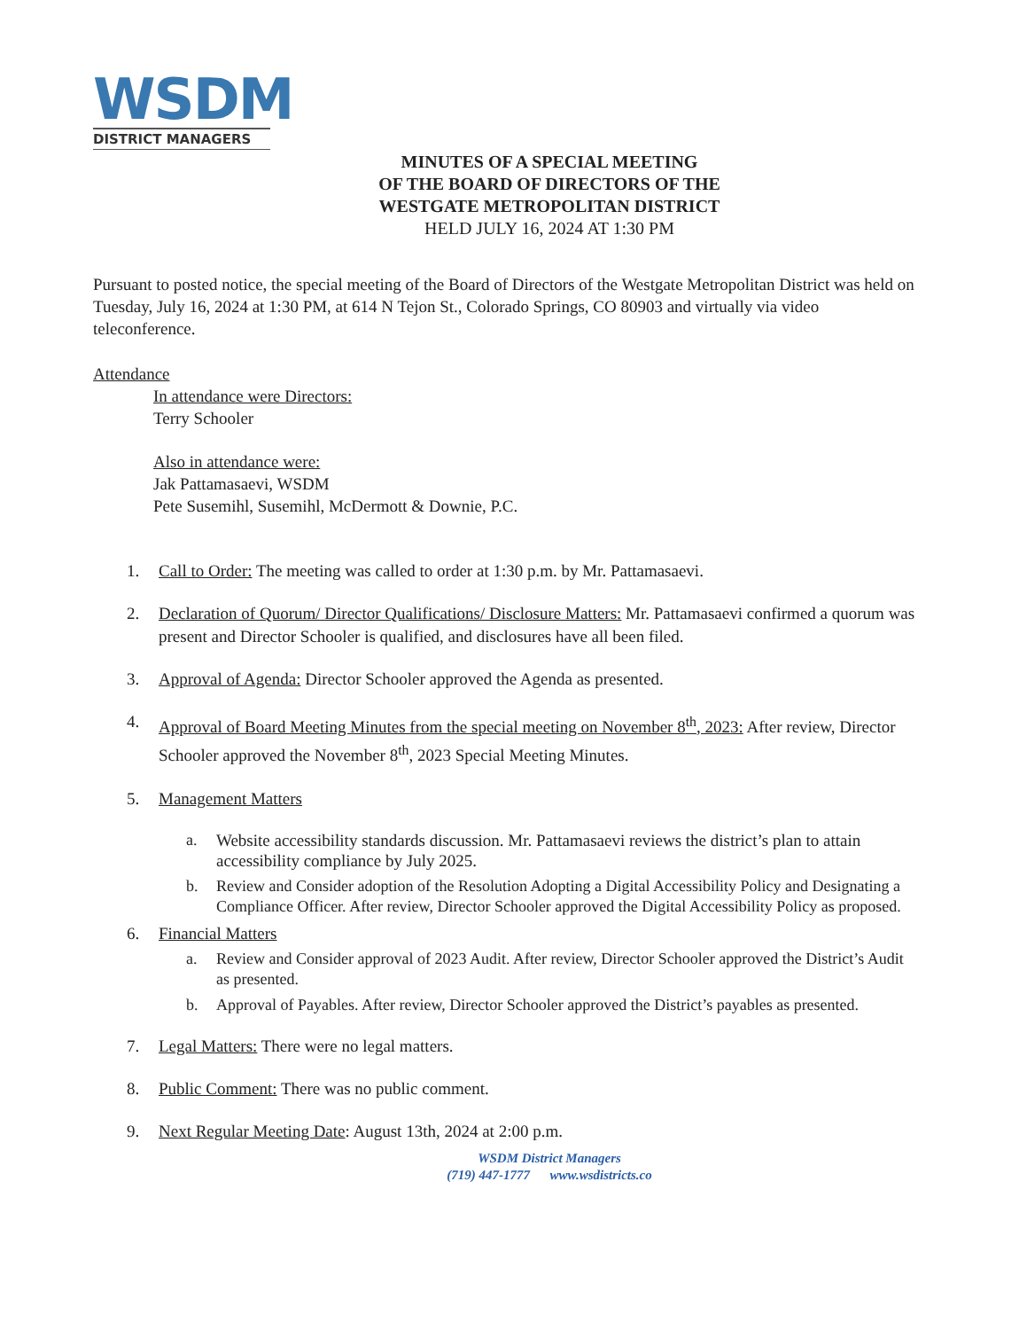WSDM
DISTRICT MANAGERS
MINUTES OF A SPECIAL MEETING
OF THE BOARD OF DIRECTORS OF THE
WESTGATE METROPOLITAN DISTRICT
HELD JULY 16, 2024 AT 1:30 PM
Pursuant to posted notice, the special meeting of the Board of Directors of the Westgate Metropolitan District was held on Tuesday, July 16, 2024 at 1:30 PM, at 614 N Tejon St., Colorado Springs, CO 80903 and virtually via video teleconference.
Attendance
In attendance were Directors:
Terry Schooler
Also in attendance were:
Jak Pattamasaevi, WSDM
Pete Susemihl, Susemihl, McDermott & Downie, P.C.
1. Call to Order: The meeting was called to order at 1:30 p.m. by Mr. Pattamasaevi.
2. Declaration of Quorum/ Director Qualifications/ Disclosure Matters: Mr. Pattamasaevi confirmed a quorum was present and Director Schooler is qualified, and disclosures have all been filed.
3. Approval of Agenda: Director Schooler approved the Agenda as presented.
4. Approval of Board Meeting Minutes from the special meeting on November 8<sup>th</sup>, 2023: After review, Director Schooler approved the November 8<sup>th</sup>, 2023 Special Meeting Minutes.
5. Management Matters
a. Website accessibility standards discussion. Mr. Pattamasaevi reviews the district’s plan to attain accessibility compliance by July 2025.
b. Review and Consider adoption of the Resolution Adopting a Digital Accessibility Policy and Designating a Compliance Officer. After review, Director Schooler approved the Digital Accessibility Policy as proposed.
6. Financial Matters
a. Review and Consider approval of 2023 Audit. After review, Director Schooler approved the District’s Audit as presented.
b. Approval of Payables. After review, Director Schooler approved the District’s payables as presented.
7. Legal Matters: There were no legal matters.
8. Public Comment: There was no public comment.
9. Next Regular Meeting Date: August 13th, 2024 at 2:00 p.m.
WSDM District Managers
(719) 447-1777 www.wsdistricts.co